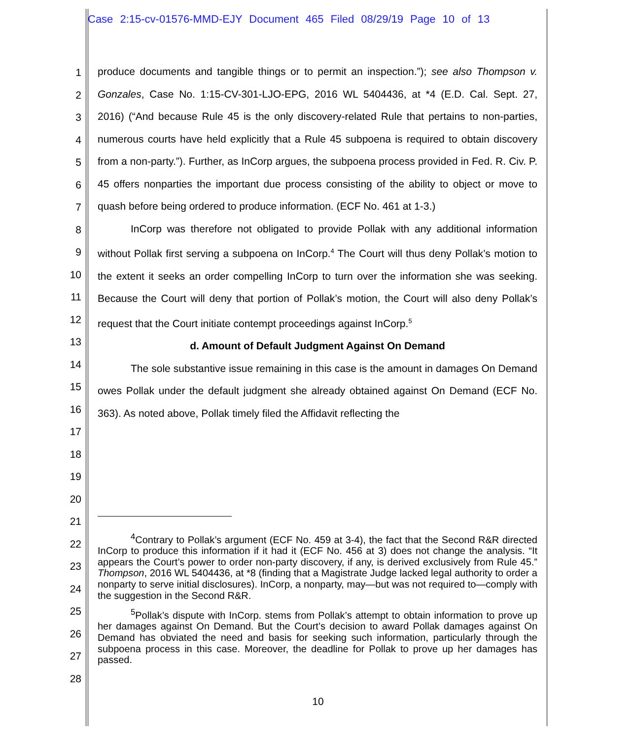Case 2:15-cv-01576-MMD-EJY Document 465 Filed 08/29/19 Page 10 of 13
1
2
3
4
5
6
7
8
9
10
11
12
13
14
15
16
17
18
19
20
21
22
23
24
25
26
27
28
produce documents and tangible things or to permit an inspection.”); see also Thompson v. Gonzales, Case No. 1:15-CV-301-LJO-EPG, 2016 WL 5404436, at *4 (E.D. Cal. Sept. 27, 2016) (“And because Rule 45 is the only discovery-related Rule that pertains to non-parties, numerous courts have held explicitly that a Rule 45 subpoena is required to obtain discovery from a non-party.”). Further, as InCorp argues, the subpoena process provided in Fed. R. Civ. P. 45 offers nonparties the important due process consisting of the ability to object or move to quash before being ordered to produce information. (ECF No. 461 at 1-3.)
InCorp was therefore not obligated to provide Pollak with any additional information without Pollak first serving a subpoena on InCorp.<sup>4</sup> The Court will thus deny Pollak’s motion to the extent it seeks an order compelling InCorp to turn over the information she was seeking. Because the Court will deny that portion of Pollak’s motion, the Court will also deny Pollak’s request that the Court initiate contempt proceedings against InCorp.<sup>5</sup>
d. Amount of Default Judgment Against On Demand
The sole substantive issue remaining in this case is the amount in damages On Demand owes Pollak under the default judgment she already obtained against On Demand (ECF No. 363). As noted above, Pollak timely filed the Affidavit reflecting the
<sup>4</sup> Contrary to Pollak’s argument (ECF No. 459 at 3-4), the fact that the Second R&R directed InCorp to produce this information if it had it (ECF No. 456 at 3) does not change the analysis. “It appears the Court’s power to order non-party discovery, if any, is derived exclusively from Rule 45.” Thompson, 2016 WL 5404436, at *8 (finding that a Magistrate Judge lacked legal authority to order a nonparty to serve initial disclosures). InCorp, a nonparty, may—but was not required to—comply with the suggestion in the Second R&R.
<sup>5</sup> Pollak’s dispute with InCorp. stems from Pollak’s attempt to obtain information to prove up her damages against On Demand. But the Court’s decision to award Pollak damages against On Demand has obviated the need and basis for seeking such information, particularly through the subpoena process in this case. Moreover, the deadline for Pollak to prove up her damages has passed.
10